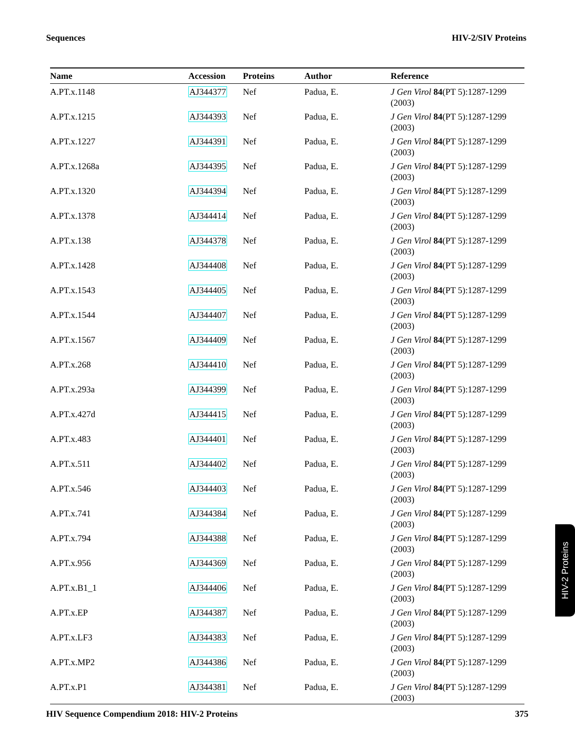Sequences HIV-2/SIV Proteins
| Name | Accession | Proteins | Author | Reference |
| --- | --- | --- | --- | --- |
| A.PT.x.1148 | AJ344377 | Nef | Padua, E. | J Gen Virol 84 (PT 5):1287-1299 (2003) |
| A.PT.x.1215 | AJ344393 | Nef | Padua, E. | J Gen Virol 84 (PT 5):1287-1299 (2003) |
| A.PT.x.1227 | AJ344391 | Nef | Padua, E. | J Gen Virol 84 (PT 5):1287-1299 (2003) |
| A.PT.x.1268a | AJ344395 | Nef | Padua, E. | J Gen Virol 84 (PT 5):1287-1299 (2003) |
| A.PT.x.1320 | AJ344394 | Nef | Padua, E. | J Gen Virol 84 (PT 5):1287-1299 (2003) |
| A.PT.x.1378 | AJ344414 | Nef | Padua, E. | J Gen Virol 84 (PT 5):1287-1299 (2003) |
| A.PT.x.138 | AJ344378 | Nef | Padua, E. | J Gen Virol 84 (PT 5):1287-1299 (2003) |
| A.PT.x.1428 | AJ344408 | Nef | Padua, E. | J Gen Virol 84 (PT 5):1287-1299 (2003) |
| A.PT.x.1543 | AJ344405 | Nef | Padua, E. | J Gen Virol 84 (PT 5):1287-1299 (2003) |
| A.PT.x.1544 | AJ344407 | Nef | Padua, E. | J Gen Virol 84 (PT 5):1287-1299 (2003) |
| A.PT.x.1567 | AJ344409 | Nef | Padua, E. | J Gen Virol 84 (PT 5):1287-1299 (2003) |
| A.PT.x.268 | AJ344410 | Nef | Padua, E. | J Gen Virol 84 (PT 5):1287-1299 (2003) |
| A.PT.x.293a | AJ344399 | Nef | Padua, E. | J Gen Virol 84 (PT 5):1287-1299 (2003) |
| A.PT.x.427d | AJ344415 | Nef | Padua, E. | J Gen Virol 84 (PT 5):1287-1299 (2003) |
| A.PT.x.483 | AJ344401 | Nef | Padua, E. | J Gen Virol 84 (PT 5):1287-1299 (2003) |
| A.PT.x.511 | AJ344402 | Nef | Padua, E. | J Gen Virol 84 (PT 5):1287-1299 (2003) |
| A.PT.x.546 | AJ344403 | Nef | Padua, E. | J Gen Virol 84 (PT 5):1287-1299 (2003) |
| A.PT.x.741 | AJ344384 | Nef | Padua, E. | J Gen Virol 84 (PT 5):1287-1299 (2003) |
| A.PT.x.794 | AJ344388 | Nef | Padua, E. | J Gen Virol 84 (PT 5):1287-1299 (2003) |
| A.PT.x.956 | AJ344369 | Nef | Padua, E. | J Gen Virol 84 (PT 5):1287-1299 (2003) |
| A.PT.x.B1_1 | AJ344406 | Nef | Padua, E. | J Gen Virol 84 (PT 5):1287-1299 (2003) |
| A.PT.x.EP | AJ344387 | Nef | Padua, E. | J Gen Virol 84 (PT 5):1287-1299 (2003) |
| A.PT.x.LF3 | AJ344383 | Nef | Padua, E. | J Gen Virol 84 (PT 5):1287-1299 (2003) |
| A.PT.x.MP2 | AJ344386 | Nef | Padua, E. | J Gen Virol 84 (PT 5):1287-1299 (2003) |
| A.PT.x.P1 | AJ344381 | Nef | Padua, E. | J Gen Virol 84 (PT 5):1287-1299 (2003) |
HIV-2 Proteins
HIV Sequence Compendium 2018: HIV-2 Proteins 375